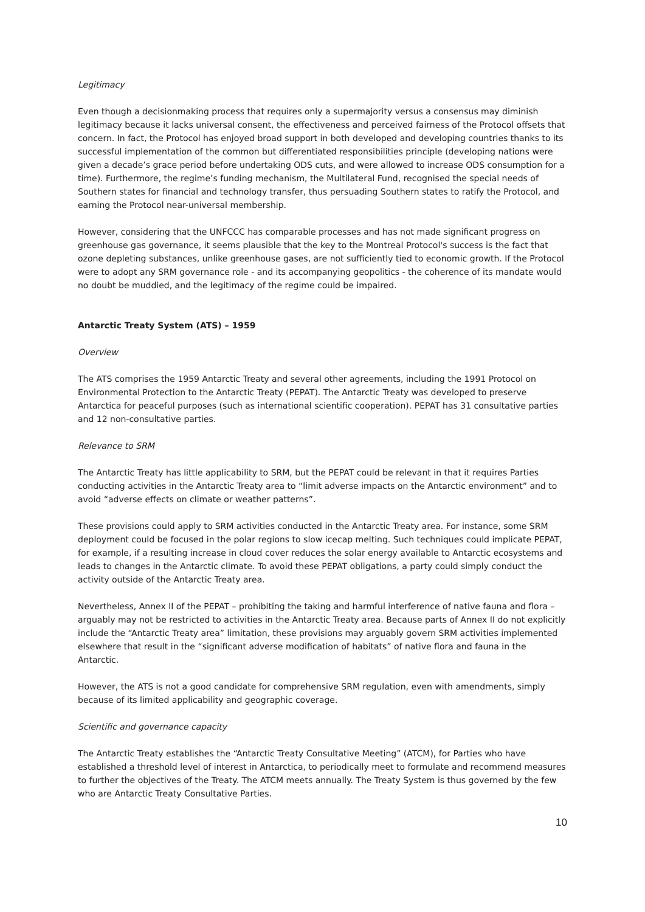Legitimacy
Even though a decisionmaking process that requires only a supermajority versus a consensus may diminish legitimacy because it lacks universal consent, the effectiveness and perceived fairness of the Protocol offsets that concern. In fact, the Protocol has enjoyed broad support in both developed and developing countries thanks to its successful implementation of the common but differentiated responsibilities principle (developing nations were given a decade’s grace period before undertaking ODS cuts, and were allowed to increase ODS consumption for a time). Furthermore, the regime’s funding mechanism, the Multilateral Fund, recognised the special needs of Southern states for financial and technology transfer, thus persuading Southern states to ratify the Protocol, and earning the Protocol near-universal membership.
However, considering that the UNFCCC has comparable processes and has not made significant progress on greenhouse gas governance, it seems plausible that the key to the Montreal Protocol's success is the fact that ozone depleting substances, unlike greenhouse gases, are not sufficiently tied to economic growth. If the Protocol were to adopt any SRM governance role - and its accompanying geopolitics - the coherence of its mandate would no doubt be muddied, and the legitimacy of the regime could be impaired.
Antarctic Treaty System (ATS) – 1959
Overview
The ATS comprises the 1959 Antarctic Treaty and several other agreements, including the 1991 Protocol on Environmental Protection to the Antarctic Treaty (PEPAT). The Antarctic Treaty was developed to preserve Antarctica for peaceful purposes (such as international scientific cooperation). PEPAT has 31 consultative parties and 12 non-consultative parties.
Relevance to SRM
The Antarctic Treaty has little applicability to SRM, but the PEPAT could be relevant in that it requires Parties conducting activities in the Antarctic Treaty area to “limit adverse impacts on the Antarctic environment” and to avoid “adverse effects on climate or weather patterns”.
These provisions could apply to SRM activities conducted in the Antarctic Treaty area. For instance, some SRM deployment could be focused in the polar regions to slow icecap melting. Such techniques could implicate PEPAT, for example, if a resulting increase in cloud cover reduces the solar energy available to Antarctic ecosystems and leads to changes in the Antarctic climate. To avoid these PEPAT obligations, a party could simply conduct the activity outside of the Antarctic Treaty area.
Nevertheless, Annex II of the PEPAT – prohibiting the taking and harmful interference of native fauna and flora – arguably may not be restricted to activities in the Antarctic Treaty area. Because parts of Annex II do not explicitly include the “Antarctic Treaty area” limitation, these provisions may arguably govern SRM activities implemented elsewhere that result in the “significant adverse modification of habitats” of native flora and fauna in the Antarctic.
However, the ATS is not a good candidate for comprehensive SRM regulation, even with amendments, simply because of its limited applicability and geographic coverage.
Scientific and governance capacity
The Antarctic Treaty establishes the “Antarctic Treaty Consultative Meeting” (ATCM), for Parties who have established a threshold level of interest in Antarctica, to periodically meet to formulate and recommend measures to further the objectives of the Treaty. The ATCM meets annually. The Treaty System is thus governed by the few who are Antarctic Treaty Consultative Parties.
10